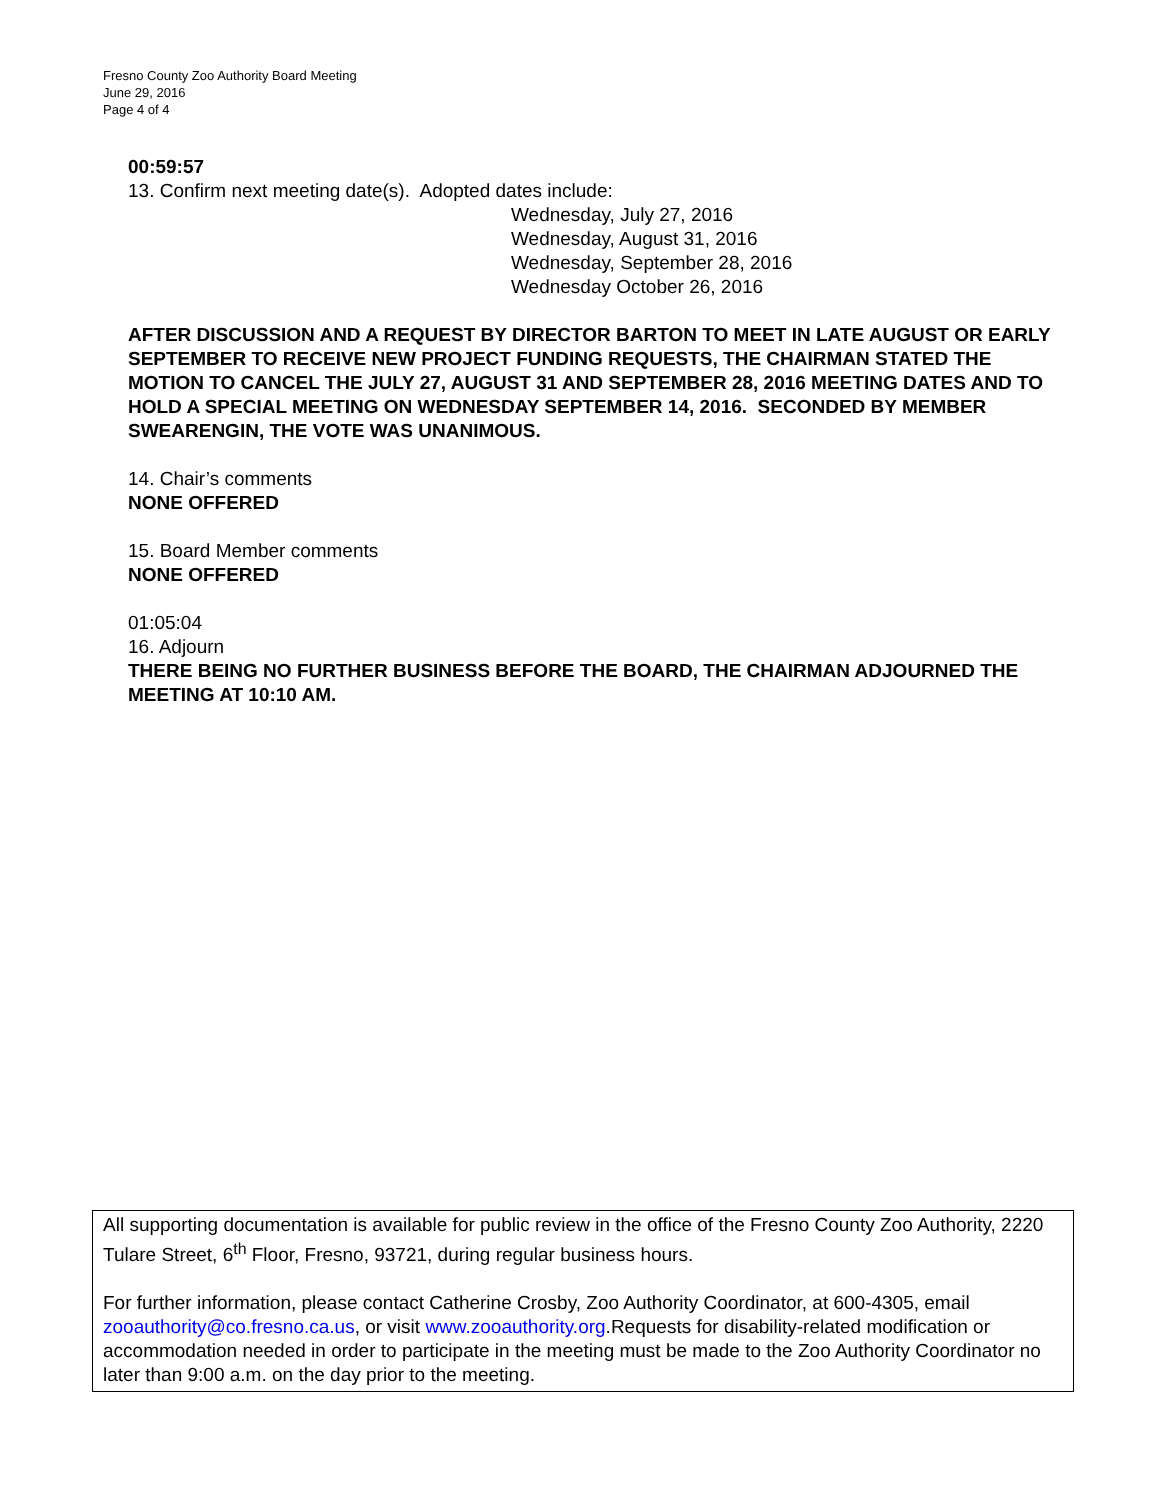Fresno County Zoo Authority Board Meeting
June 29, 2016
Page 4 of 4
00:59:57
13. Confirm next meeting date(s). Adopted dates include:
Wednesday, July 27, 2016
Wednesday, August 31, 2016
Wednesday, September 28, 2016
Wednesday October 26, 2016
AFTER DISCUSSION AND A REQUEST BY DIRECTOR BARTON TO MEET IN LATE AUGUST OR EARLY SEPTEMBER TO RECEIVE NEW PROJECT FUNDING REQUESTS, THE CHAIRMAN STATED THE MOTION TO CANCEL THE JULY 27, AUGUST 31 AND SEPTEMBER 28, 2016 MEETING DATES AND TO HOLD A SPECIAL MEETING ON WEDNESDAY SEPTEMBER 14, 2016. SECONDED BY MEMBER SWEARENGIN, THE VOTE WAS UNANIMOUS.
14. Chair’s comments
NONE OFFERED
15. Board Member comments
NONE OFFERED
01:05:04
16. Adjourn
THERE BEING NO FURTHER BUSINESS BEFORE THE BOARD, THE CHAIRMAN ADJOURNED THE MEETING AT 10:10 AM.
All supporting documentation is available for public review in the office of the Fresno County Zoo Authority, 2220 Tulare Street, 6<sup>th</sup> Floor, Fresno, 93721, during regular business hours.
For further information, please contact Catherine Crosby, Zoo Authority Coordinator, at 600-4305, email zooauthority@co.fresno.ca.us, or visit www.zooauthority.org.Requests for disability-related modification or accommodation needed in order to participate in the meeting must be made to the Zoo Authority Coordinator no later than 9:00 a.m. on the day prior to the meeting.